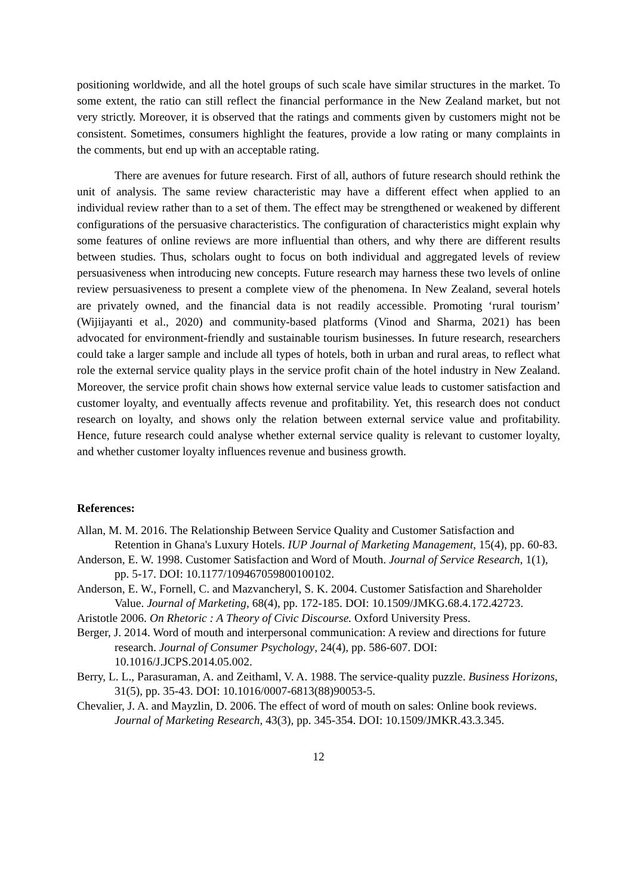positioning worldwide, and all the hotel groups of such scale have similar structures in the market. To some extent, the ratio can still reflect the financial performance in the New Zealand market, but not very strictly. Moreover, it is observed that the ratings and comments given by customers might not be consistent. Sometimes, consumers highlight the features, provide a low rating or many complaints in the comments, but end up with an acceptable rating.
There are avenues for future research. First of all, authors of future research should rethink the unit of analysis. The same review characteristic may have a different effect when applied to an individual review rather than to a set of them. The effect may be strengthened or weakened by different configurations of the persuasive characteristics. The configuration of characteristics might explain why some features of online reviews are more influential than others, and why there are different results between studies. Thus, scholars ought to focus on both individual and aggregated levels of review persuasiveness when introducing new concepts. Future research may harness these two levels of online review persuasiveness to present a complete view of the phenomena. In New Zealand, several hotels are privately owned, and the financial data is not readily accessible. Promoting ‘rural tourism’ (Wijijayanti et al., 2020) and community-based platforms (Vinod and Sharma, 2021) has been advocated for environment-friendly and sustainable tourism businesses. In future research, researchers could take a larger sample and include all types of hotels, both in urban and rural areas, to reflect what role the external service quality plays in the service profit chain of the hotel industry in New Zealand. Moreover, the service profit chain shows how external service value leads to customer satisfaction and customer loyalty, and eventually affects revenue and profitability. Yet, this research does not conduct research on loyalty, and shows only the relation between external service value and profitability. Hence, future research could analyse whether external service quality is relevant to customer loyalty, and whether customer loyalty influences revenue and business growth.
References:
Allan, M. M. 2016. The Relationship Between Service Quality and Customer Satisfaction and Retention in Ghana's Luxury Hotels. IUP Journal of Marketing Management, 15(4), pp. 60-83.
Anderson, E. W. 1998. Customer Satisfaction and Word of Mouth. Journal of Service Research, 1(1), pp. 5-17. DOI: 10.1177/109467059800100102.
Anderson, E. W., Fornell, C. and Mazvancheryl, S. K. 2004. Customer Satisfaction and Shareholder Value. Journal of Marketing, 68(4), pp. 172-185. DOI: 10.1509/JMKG.68.4.172.42723.
Aristotle 2006. On Rhetoric : A Theory of Civic Discourse. Oxford University Press.
Berger, J. 2014. Word of mouth and interpersonal communication: A review and directions for future research. Journal of Consumer Psychology, 24(4), pp. 586-607. DOI: 10.1016/J.JCPS.2014.05.002.
Berry, L. L., Parasuraman, A. and Zeithaml, V. A. 1988. The service-quality puzzle. Business Horizons, 31(5), pp. 35-43. DOI: 10.1016/0007-6813(88)90053-5.
Chevalier, J. A. and Mayzlin, D. 2006. The effect of word of mouth on sales: Online book reviews. Journal of Marketing Research, 43(3), pp. 345-354. DOI: 10.1509/JMKR.43.3.345.
12